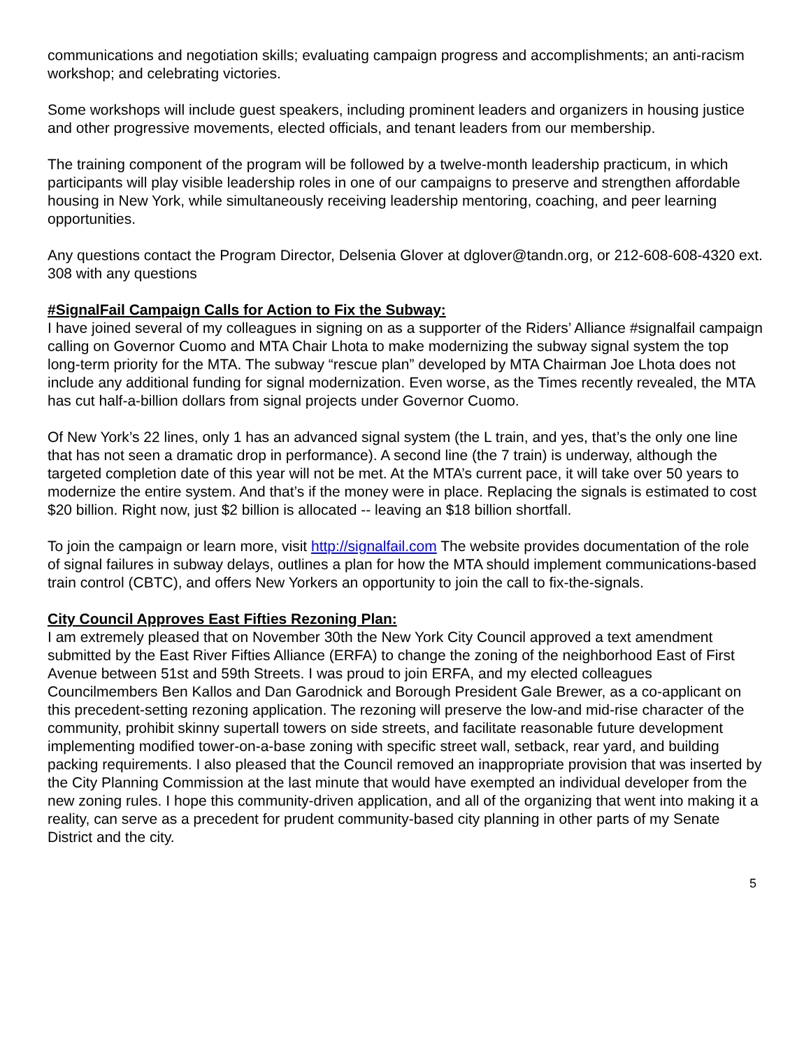communications and negotiation skills; evaluating campaign progress and accomplishments; an anti-racism workshop; and celebrating victories.
Some workshops will include guest speakers, including prominent leaders and organizers in housing justice and other progressive movements, elected officials, and tenant leaders from our membership.
The training component of the program will be followed by a twelve-month leadership practicum, in which participants will play visible leadership roles in one of our campaigns to preserve and strengthen affordable housing in New York, while simultaneously receiving leadership mentoring, coaching, and peer learning opportunities.
Any questions contact the Program Director, Delsenia Glover at dglover@tandn.org, or 212-608-608-4320 ext. 308 with any questions
#SignalFail Campaign Calls for Action to Fix the Subway:
I have joined several of my colleagues in signing on as a supporter of the Riders’ Alliance #signalfail campaign calling on Governor Cuomo and MTA Chair Lhota to make modernizing the subway signal system the top long-term priority for the MTA. The subway “rescue plan” developed by MTA Chairman Joe Lhota does not include any additional funding for signal modernization. Even worse, as the Times recently revealed, the MTA has cut half-a-billion dollars from signal projects under Governor Cuomo.
Of New York’s 22 lines, only 1 has an advanced signal system (the L train, and yes, that’s the only one line that has not seen a dramatic drop in performance). A second line (the 7 train) is underway, although the targeted completion date of this year will not be met. At the MTA’s current pace, it will take over 50 years to modernize the entire system. And that’s if the money were in place. Replacing the signals is estimated to cost $20 billion. Right now, just $2 billion is allocated -- leaving an $18 billion shortfall.
To join the campaign or learn more, visit http://signalfail.com The website provides documentation of the role of signal failures in subway delays, outlines a plan for how the MTA should implement communications-based train control (CBTC), and offers New Yorkers an opportunity to join the call to fix-the-signals.
City Council Approves East Fifties Rezoning Plan:
I am extremely pleased that on November 30th the New York City Council approved a text amendment submitted by the East River Fifties Alliance (ERFA) to change the zoning of the neighborhood East of First Avenue between 51st and 59th Streets. I was proud to join ERFA, and my elected colleagues Councilmembers Ben Kallos and Dan Garodnick and Borough President Gale Brewer, as a co-applicant on this precedent-setting rezoning application. The rezoning will preserve the low-and mid-rise character of the community, prohibit skinny supertall towers on side streets, and facilitate reasonable future development implementing modified tower-on-a-base zoning with specific street wall, setback, rear yard, and building packing requirements. I also pleased that the Council removed an inappropriate provision that was inserted by the City Planning Commission at the last minute that would have exempted an individual developer from the new zoning rules. I hope this community-driven application, and all of the organizing that went into making it a reality, can serve as a precedent for prudent community-based city planning in other parts of my Senate District and the city.
5